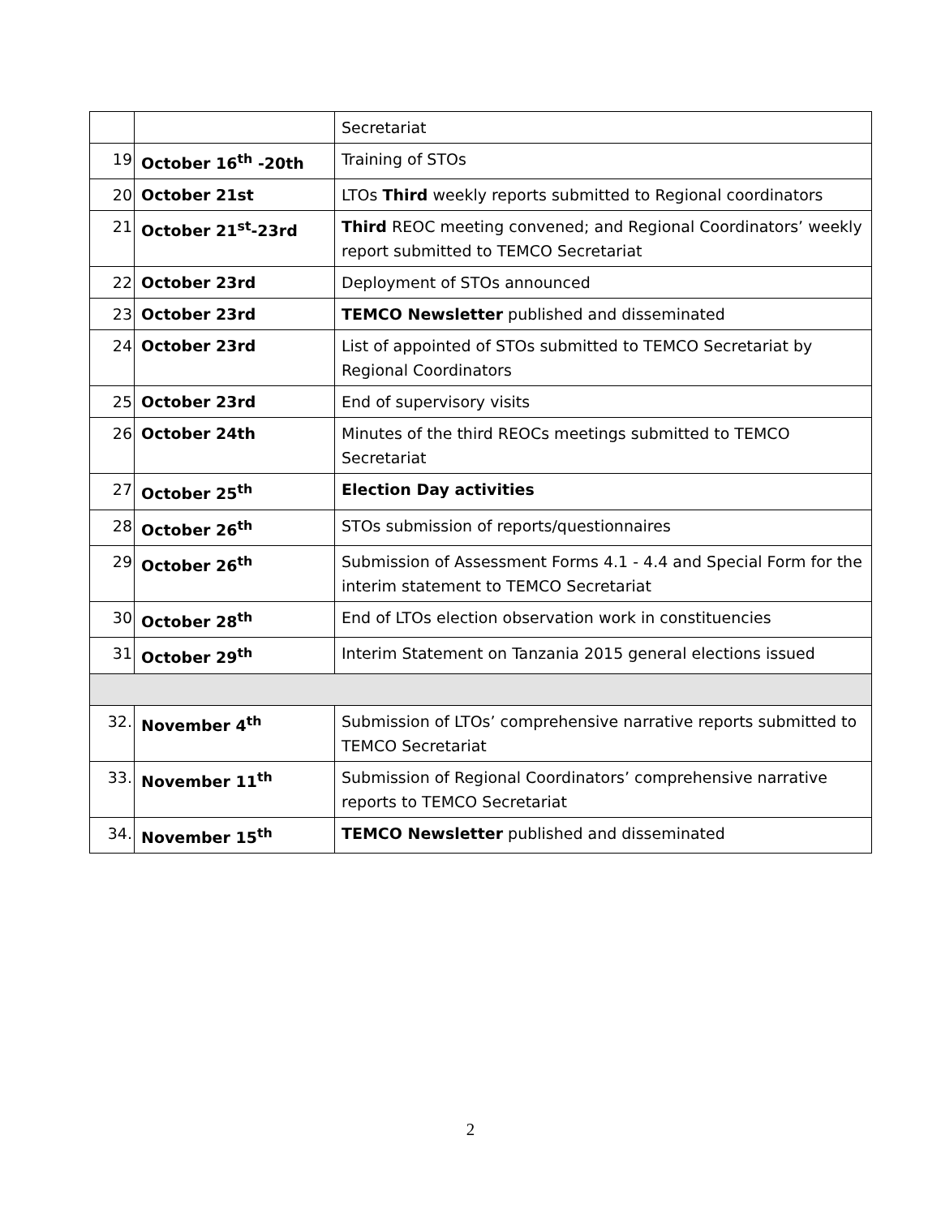| | | Secretariat |
| 19 | October 16<sup>th</sup> -20th | Training of STOs |
| 20 | October 21st | LTOs Third weekly reports submitted to Regional coordinators |
| 21 | October 21<sup>st</sup>-23rd | Third REOC meeting convened; and Regional Coordinators’ weekly report submitted to TEMCO Secretariat |
| 22 | October 23rd | Deployment of STOs announced |
| 23 | October 23rd | TEMCO Newsletter published and disseminated |
| 24 | October 23rd | List of appointed of STOs submitted to TEMCO Secretariat by Regional Coordinators |
| 25 | October 23rd | End of supervisory visits |
| 26 | October 24th | Minutes of the third REOCs meetings submitted to TEMCO Secretariat |
| 27 | October 25<sup>th</sup> | Election Day activities |
| 28 | October 26<sup>th</sup> | STOs submission of reports/questionnaires |
| 29 | October 26<sup>th</sup> | Submission of Assessment Forms 4.1 - 4.4 and Special Form for the interim statement to TEMCO Secretariat |
| 30 | October 28<sup>th</sup> | End of LTOs election observation work in constituencies |
| 31 | October 29<sup>th</sup> | Interim Statement on Tanzania 2015 general elections issued |
| 32. | November 4<sup>th</sup> | Submission of LTOs’ comprehensive narrative reports submitted to TEMCO Secretariat |
| 33. | November 11<sup>th</sup> | Submission of Regional Coordinators’ comprehensive narrative reports to TEMCO Secretariat |
| 34. | November 15<sup>th</sup> | TEMCO Newsletter published and disseminated |
2